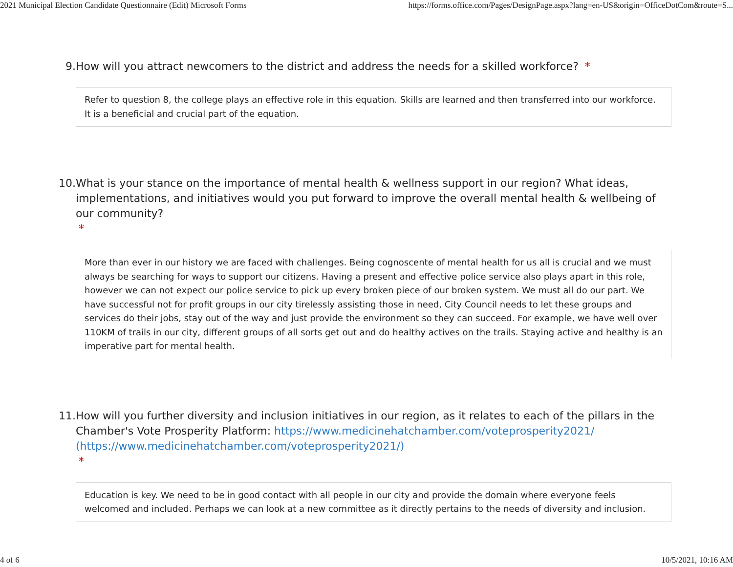2021 Municipal Election Candidate Questionnaire (Edit) Microsoft Forms https://forms.office.com/Pages/DesignPage.aspx?lang=en-US&origin=OfficeDotCom&route=S...
9. How will you attract newcomers to the district and address the needs for a skilled workforce? *
Refer to question 8, the college plays an effective role in this equation. Skills are learned and then transferred into our workforce. It is a beneficial and crucial part of the equation.
10. What is your stance on the importance of mental health & wellness support in our region? What ideas, implementations, and initiatives would you put forward to improve the overall mental health & wellbeing of our community?
*
More than ever in our history we are faced with challenges. Being cognoscente of mental health for us all is crucial and we must always be searching for ways to support our citizens. Having a present and effective police service also plays apart in this role, however we can not expect our police service to pick up every broken piece of our broken system. We must all do our part. We have successful not for profit groups in our city tirelessly assisting those in need, City Council needs to let these groups and services do their jobs, stay out of the way and just provide the environment so they can succeed. For example, we have well over 110KM of trails in our city, different groups of all sorts get out and do healthy actives on the trails. Staying active and healthy is an imperative part for mental health.
11. How will you further diversity and inclusion initiatives in our region, as it relates to each of the pillars in the Chamber's Vote Prosperity Platform: https://www.medicinehatchamber.com/voteprosperity2021/ (https://www.medicinehatchamber.com/voteprosperity2021/)
*
Education is key. We need to be in good contact with all people in our city and provide the domain where everyone feels welcomed and included. Perhaps we can look at a new committee as it directly pertains to the needs of diversity and inclusion.
4 of 6 10/5/2021, 10:16 AM